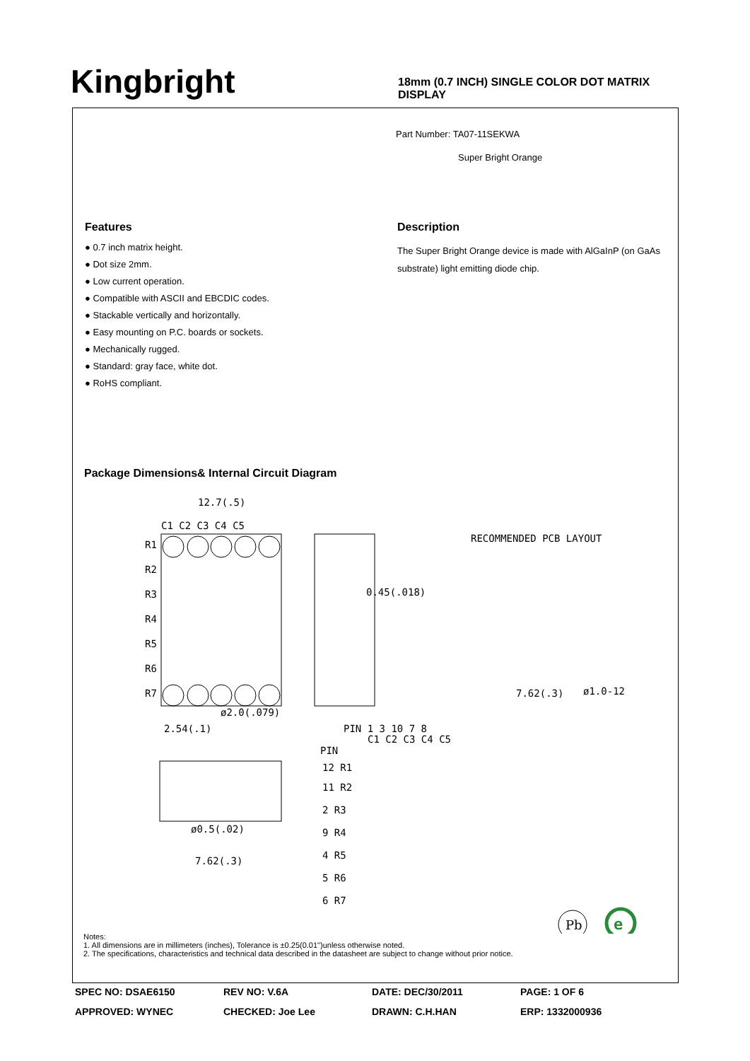Kingbright
18mm (0.7 INCH) SINGLE COLOR DOT MATRIX DISPLAY
Part Number: TA07-11SEKWA
Super Bright Orange
Features
● 0.7 inch matrix height.
● Dot size 2mm.
● Low current operation.
● Compatible with ASCII and EBCDIC codes.
● Stackable vertically and horizontally.
● Easy mounting on P.C. boards or sockets.
● Mechanically rugged.
● Standard: gray face, white dot.
● RoHS compliant.
Description
The Super Bright Orange device is made with AlGaInP (on GaAs substrate) light emitting diode chip.
Package Dimensions& Internal Circuit Diagram
12.7(.5)
C1 C2 C3 C4 C5
R1
R2
R3
R4
R5
R6
R7
ø2.0(.079)
2.54(.1)
RECOMMENDED PCB LAYOUT
0.45(.018)
7.62(.3)
ø1.0-12
PIN 1 3 10 7 8
C1 C2 C3 C4 C5
PIN
12 R1
11 R2
2 R3
9 R4
4 R5
5 R6
6 R7
ø0.5(.02)
7.62(.3)
Pb
e
Notes:
1. All dimensions are in millimeters (inches), Tolerance is ±0.25(0.01")unless otherwise noted.
2. The specifications, characteristics and technical data described in the datasheet are subject to change without prior notice.
SPEC NO: DSAE6150 REV NO: V.6A DATE: DEC/30/2011 PAGE: 1 OF 6
APPROVED: WYNEC CHECKED: Joe Lee DRAWN: C.H.HAN ERP: 1332000936